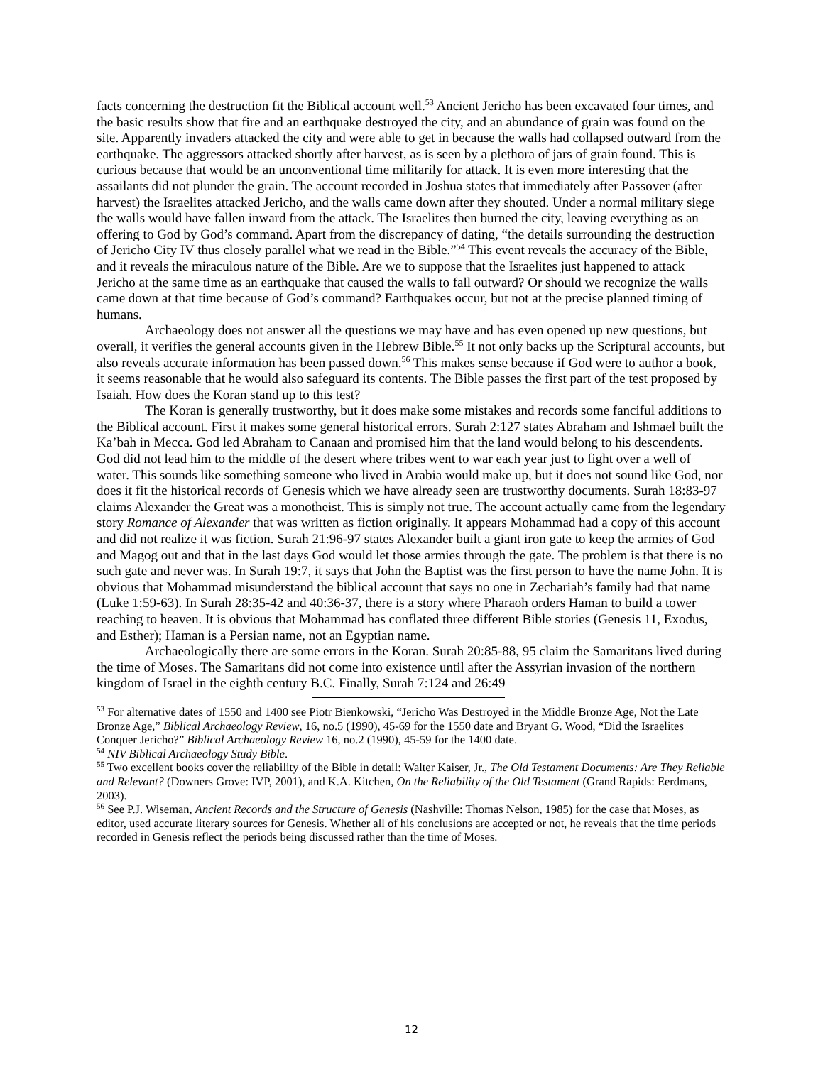facts concerning the destruction fit the Biblical account well.<sup>53</sup> Ancient Jericho has been excavated four times, and the basic results show that fire and an earthquake destroyed the city, and an abundance of grain was found on the site. Apparently invaders attacked the city and were able to get in because the walls had collapsed outward from the earthquake. The aggressors attacked shortly after harvest, as is seen by a plethora of jars of grain found. This is curious because that would be an unconventional time militarily for attack. It is even more interesting that the assailants did not plunder the grain. The account recorded in Joshua states that immediately after Passover (after harvest) the Israelites attacked Jericho, and the walls came down after they shouted. Under a normal military siege the walls would have fallen inward from the attack. The Israelites then burned the city, leaving everything as an offering to God by God’s command. Apart from the discrepancy of dating, “the details surrounding the destruction of Jericho City IV thus closely parallel what we read in the Bible.”<sup>54</sup> This event reveals the accuracy of the Bible, and it reveals the miraculous nature of the Bible. Are we to suppose that the Israelites just happened to attack Jericho at the same time as an earthquake that caused the walls to fall outward? Or should we recognize the walls came down at that time because of God’s command? Earthquakes occur, but not at the precise planned timing of humans.
Archaeology does not answer all the questions we may have and has even opened up new questions, but overall, it verifies the general accounts given in the Hebrew Bible.<sup>55</sup> It not only backs up the Scriptural accounts, but also reveals accurate information has been passed down.<sup>56</sup> This makes sense because if God were to author a book, it seems reasonable that he would also safeguard its contents. The Bible passes the first part of the test proposed by Isaiah. How does the Koran stand up to this test?
The Koran is generally trustworthy, but it does make some mistakes and records some fanciful additions to the Biblical account. First it makes some general historical errors. Surah 2:127 states Abraham and Ishmael built the Ka’bah in Mecca. God led Abraham to Canaan and promised him that the land would belong to his descendents. God did not lead him to the middle of the desert where tribes went to war each year just to fight over a well of water. This sounds like something someone who lived in Arabia would make up, but it does not sound like God, nor does it fit the historical records of Genesis which we have already seen are trustworthy documents. Surah 18:83-97 claims Alexander the Great was a monotheist. This is simply not true. The account actually came from the legendary story Romance of Alexander that was written as fiction originally. It appears Mohammad had a copy of this account and did not realize it was fiction. Surah 21:96-97 states Alexander built a giant iron gate to keep the armies of God and Magog out and that in the last days God would let those armies through the gate. The problem is that there is no such gate and never was. In Surah 19:7, it says that John the Baptist was the first person to have the name John. It is obvious that Mohammad misunderstand the biblical account that says no one in Zechariah’s family had that name (Luke 1:59-63). In Surah 28:35-42 and 40:36-37, there is a story where Pharaoh orders Haman to build a tower reaching to heaven. It is obvious that Mohammad has conflated three different Bible stories (Genesis 11, Exodus, and Esther); Haman is a Persian name, not an Egyptian name.
Archaeologically there are some errors in the Koran. Surah 20:85-88, 95 claim the Samaritans lived during the time of Moses. The Samaritans did not come into existence until after the Assyrian invasion of the northern kingdom of Israel in the eighth century B.C. Finally, Surah 7:124 and 26:49
<sup>53</sup> For alternative dates of 1550 and 1400 see Piotr Bienkowski, “Jericho Was Destroyed in the Middle Bronze Age, Not the Late Bronze Age,” Biblical Archaeology Review, 16, no.5 (1990), 45-69 for the 1550 date and Bryant G. Wood, “Did the Israelites Conquer Jericho?” Biblical Archaeology Review 16, no.2 (1990), 45-59 for the 1400 date.
<sup>54</sup> NIV Biblical Archaeology Study Bible.
<sup>55</sup> Two excellent books cover the reliability of the Bible in detail: Walter Kaiser, Jr., The Old Testament Documents: Are They Reliable and Relevant? (Downers Grove: IVP, 2001), and K.A. Kitchen, On the Reliability of the Old Testament (Grand Rapids: Eerdmans, 2003).
<sup>56</sup> See P.J. Wiseman, Ancient Records and the Structure of Genesis (Nashville: Thomas Nelson, 1985) for the case that Moses, as editor, used accurate literary sources for Genesis. Whether all of his conclusions are accepted or not, he reveals that the time periods recorded in Genesis reflect the periods being discussed rather than the time of Moses.
12